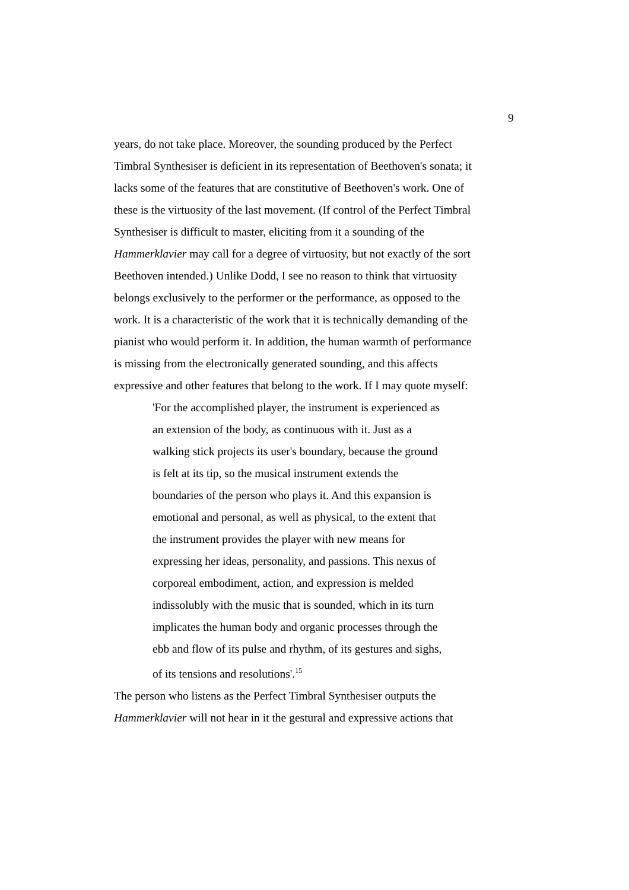9
years, do not take place. Moreover, the sounding produced by the Perfect
Timbral Synthesiser is deficient in its representation of Beethoven's sonata; it
lacks some of the features that are constitutive of Beethoven's work. One of
these is the virtuosity of the last movement. (If control of the Perfect Timbral
Synthesiser is difficult to master, eliciting from it a sounding of the
Hammerklavier may call for a degree of virtuosity, but not exactly of the sort
Beethoven intended.) Unlike Dodd, I see no reason to think that virtuosity
belongs exclusively to the performer or the performance, as opposed to the
work. It is a characteristic of the work that it is technically demanding of the
pianist who would perform it. In addition, the human warmth of performance
is missing from the electronically generated sounding, and this affects
expressive and other features that belong to the work. If I may quote myself:
'For the accomplished player, the instrument is experienced as
an extension of the body, as continuous with it. Just as a
walking stick projects its user's boundary, because the ground
is felt at its tip, so the musical instrument extends the
boundaries of the person who plays it. And this expansion is
emotional and personal, as well as physical, to the extent that
the instrument provides the player with new means for
expressing her ideas, personality, and passions. This nexus of
corporeal embodiment, action, and expression is melded
indissolubly with the music that is sounded, which in its turn
implicates the human body and organic processes through the
ebb and flow of its pulse and rhythm, of its gestures and sighs,
of its tensions and resolutions'.<sup>15</sup>
The person who listens as the Perfect Timbral Synthesiser outputs the
Hammerklavier will not hear in it the gestural and expressive actions that